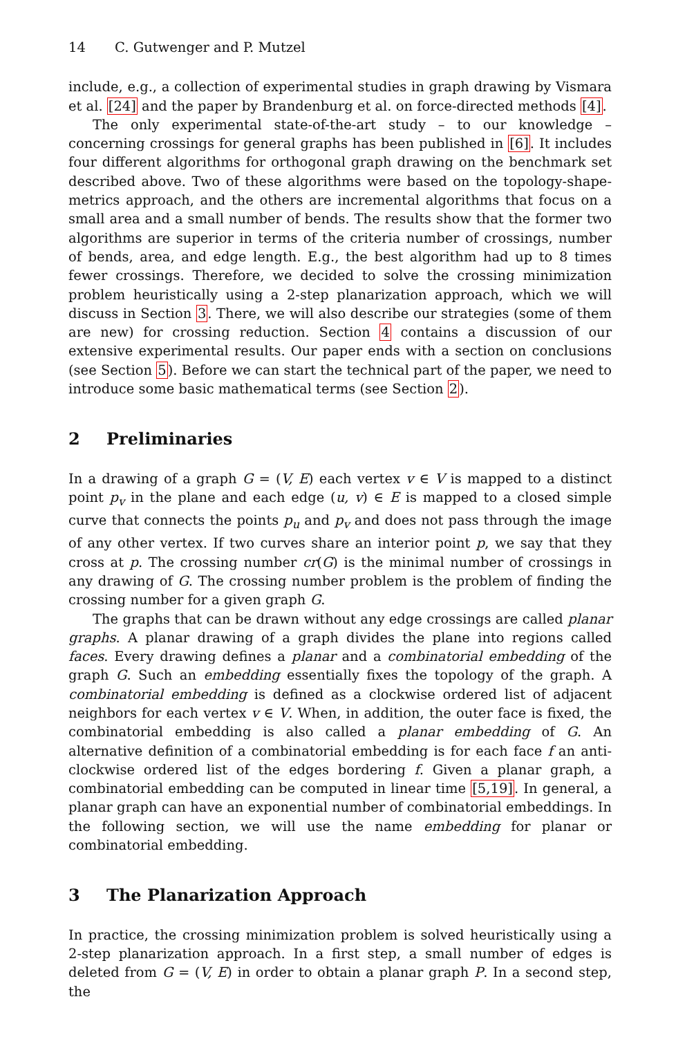14 C. Gutwenger and P. Mutzel
include, e.g., a collection of experimental studies in graph drawing by Vismara et al. [24] and the paper by Brandenburg et al. on force-directed methods [4].
The only experimental state-of-the-art study – to our knowledge – concerning crossings for general graphs has been published in [6]. It includes four different algorithms for orthogonal graph drawing on the benchmark set described above. Two of these algorithms were based on the topology-shape-metrics approach, and the others are incremental algorithms that focus on a small area and a small number of bends. The results show that the former two algorithms are superior in terms of the criteria number of crossings, number of bends, area, and edge length. E.g., the best algorithm had up to 8 times fewer crossings. Therefore, we decided to solve the crossing minimization problem heuristically using a 2-step planarization approach, which we will discuss in Section 3. There, we will also describe our strategies (some of them are new) for crossing reduction. Section 4 contains a discussion of our extensive experimental results. Our paper ends with a section on conclusions (see Section 5). Before we can start the technical part of the paper, we need to introduce some basic mathematical terms (see Section 2).
2 Preliminaries
In a drawing of a graph G = (V, E) each vertex v ∈ V is mapped to a distinct point p<sub>v</sub> in the plane and each edge (u, v) ∈ E is mapped to a closed simple curve that connects the points p<sub>u</sub> and p<sub>v</sub> and does not pass through the image of any other vertex. If two curves share an interior point p, we say that they cross at p. The crossing number cr(G) is the minimal number of crossings in any drawing of G. The crossing number problem is the problem of finding the crossing number for a given graph G.
The graphs that can be drawn without any edge crossings are called planar graphs. A planar drawing of a graph divides the plane into regions called faces. Every drawing defines a planar and a combinatorial embedding of the graph G. Such an embedding essentially fixes the topology of the graph. A combinatorial embedding is defined as a clockwise ordered list of adjacent neighbors for each vertex v ∈ V. When, in addition, the outer face is fixed, the combinatorial embedding is also called a planar embedding of G. An alternative definition of a combinatorial embedding is for each face f an anti-clockwise ordered list of the edges bordering f. Given a planar graph, a combinatorial embedding can be computed in linear time [5,19]. In general, a planar graph can have an exponential number of combinatorial embeddings. In the following section, we will use the name embedding for planar or combinatorial embedding.
3 The Planarization Approach
In practice, the crossing minimization problem is solved heuristically using a 2-step planarization approach. In a first step, a small number of edges is deleted from G = (V, E) in order to obtain a planar graph P. In a second step, the